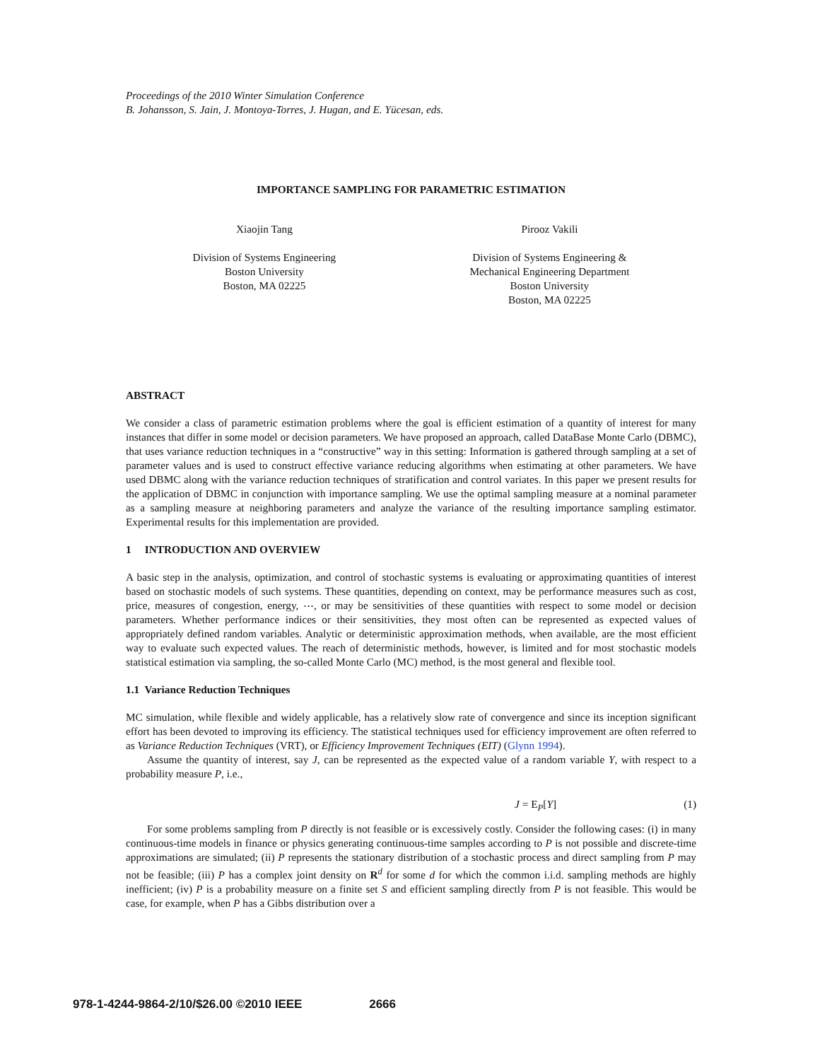Proceedings of the 2010 Winter Simulation Conference
B. Johansson, S. Jain, J. Montoya-Torres, J. Hugan, and E. Yücesan, eds.
IMPORTANCE SAMPLING FOR PARAMETRIC ESTIMATION
Xiaojin Tang
Division of Systems Engineering
Boston University
Boston, MA 02225
Pirooz Vakili
Division of Systems Engineering &
Mechanical Engineering Department
Boston University
Boston, MA 02225
ABSTRACT
We consider a class of parametric estimation problems where the goal is efficient estimation of a quantity of interest for many instances that differ in some model or decision parameters. We have proposed an approach, called DataBase Monte Carlo (DBMC), that uses variance reduction techniques in a “constructive” way in this setting: Information is gathered through sampling at a set of parameter values and is used to construct effective variance reducing algorithms when estimating at other parameters. We have used DBMC along with the variance reduction techniques of stratification and control variates. In this paper we present results for the application of DBMC in conjunction with importance sampling. We use the optimal sampling measure at a nominal parameter as a sampling measure at neighboring parameters and analyze the variance of the resulting importance sampling estimator. Experimental results for this implementation are provided.
1 INTRODUCTION AND OVERVIEW
A basic step in the analysis, optimization, and control of stochastic systems is evaluating or approximating quantities of interest based on stochastic models of such systems. These quantities, depending on context, may be performance measures such as cost, price, measures of congestion, energy, ⋯, or may be sensitivities of these quantities with respect to some model or decision parameters. Whether performance indices or their sensitivities, they most often can be represented as expected values of appropriately defined random variables. Analytic or deterministic approximation methods, when available, are the most efficient way to evaluate such expected values. The reach of deterministic methods, however, is limited and for most stochastic models statistical estimation via sampling, the so-called Monte Carlo (MC) method, is the most general and flexible tool.
1.1 Variance Reduction Techniques
MC simulation, while flexible and widely applicable, has a relatively slow rate of convergence and since its inception significant effort has been devoted to improving its efficiency. The statistical techniques used for efficiency improvement are often referred to as Variance Reduction Techniques (VRT), or Efficiency Improvement Techniques (EIT) (Glynn 1994).
Assume the quantity of interest, say J, can be represented as the expected value of a random variable Y, with respect to a probability measure P, i.e.,
J = E<sub>P</sub>[Y] (1)
For some problems sampling from P directly is not feasible or is excessively costly. Consider the following cases: (i) in many continuous-time models in finance or physics generating continuous-time samples according to P is not possible and discrete-time approximations are simulated; (ii) P represents the stationary distribution of a stochastic process and direct sampling from P may not be feasible; (iii) P has a complex joint density on R<sup>d</sup> for some d for which the common i.i.d. sampling methods are highly inefficient; (iv) P is a probability measure on a finite set S and efficient sampling directly from P is not feasible. This would be case, for example, when P has a Gibbs distribution over a
978-1-4244-9864-2/10/$26.00 ©2010 IEEE 2666